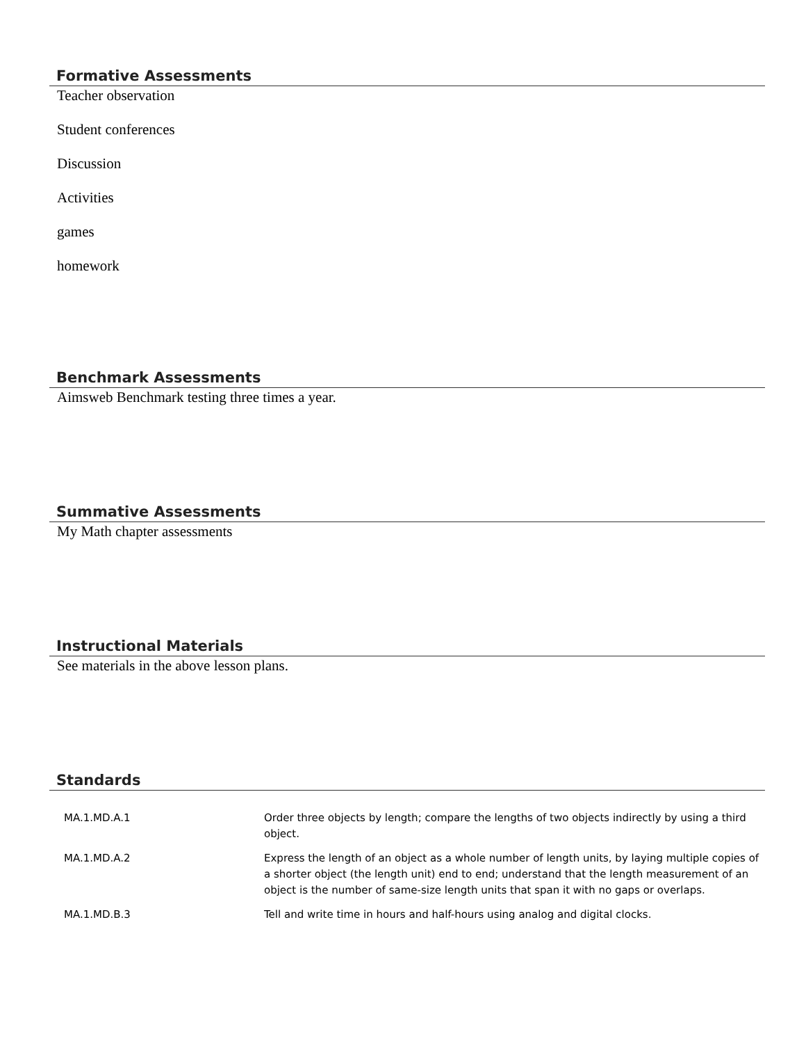Formative Assessments
Teacher observation
Student conferences
Discussion
Activities
games
homework
Benchmark Assessments
Aimsweb Benchmark testing three times a year.
Summative Assessments
My Math chapter assessments
Instructional Materials
See materials in the above lesson plans.
Standards
| MA.1.MD.A.1 | Order three objects by length; compare the lengths of two objects indirectly by using a third object. |
| MA.1.MD.A.2 | Express the length of an object as a whole number of length units, by laying multiple copies of a shorter object (the length unit) end to end; understand that the length measurement of an object is the number of same-size length units that span it with no gaps or overlaps. |
| MA.1.MD.B.3 | Tell and write time in hours and half-hours using analog and digital clocks. |